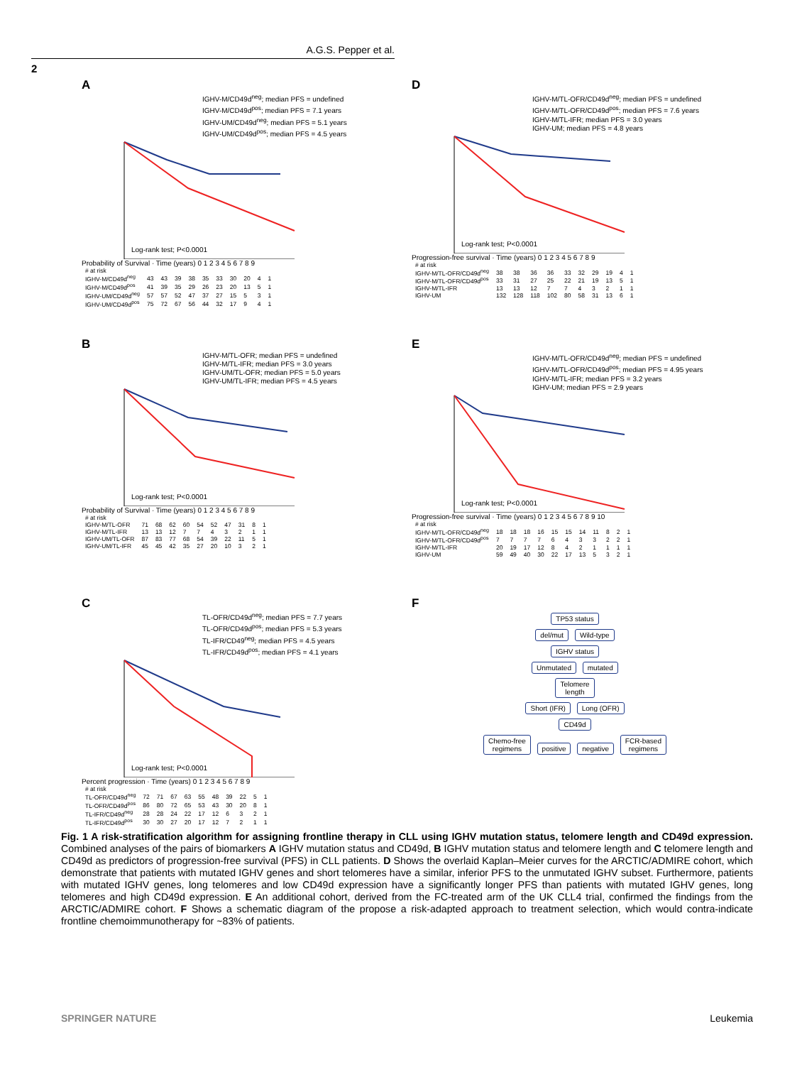A.G.S. Pepper et al.
2
A
IGHV-M/CD49d<sup>neg</sup>; median PFS = undefined
IGHV-M/CD49d<sup>pos</sup>; median PFS = 7.1 years
IGHV-UM/CD49d<sup>neg</sup>; median PFS = 5.1 years
IGHV-UM/CD49d<sup>pos</sup>; median PFS = 4.5 years
Log-rank test; P<0.0001
Probability of Survival · Time (years) 0 1 2 3 4 5 6 7 8 9
| # at risk | | | | | | | | | | |
| IGHV-M/CD49d<sup>neg</sup> | 43 | 43 | 39 | 38 | 35 | 33 | 30 | 20 | 4 | 1 |
| IGHV-M/CD49d<sup>pos</sup> | 41 | 39 | 35 | 29 | 26 | 23 | 20 | 13 | 5 | 1 |
| IGHV-UM/CD49d<sup>neg</sup> | 57 | 57 | 52 | 47 | 37 | 27 | 15 | 5 | 3 | 1 |
| IGHV-UM/CD49d<sup>pos</sup> | 75 | 72 | 67 | 56 | 44 | 32 | 17 | 9 | 4 | 1 |
D
IGHV-M/TL-OFR/CD49d<sup>neg</sup>; median PFS = undefined
IGHV-M/TL-OFR/CD49d<sup>pos</sup>; median PFS = 7.6 years
IGHV-M/TL-IFR; median PFS = 3.0 years
IGHV-UM; median PFS = 4.8 years
Log-rank test; P<0.0001
Progression-free survival · Time (years) 0 1 2 3 4 5 6 7 8 9
| # at risk | | | | | | | | | | |
| IGHV-M/TL-OFR/CD49d<sup>neg</sup> | 38 | 38 | 36 | 36 | 33 | 32 | 29 | 19 | 4 | 1 |
| IGHV-M/TL-OFR/CD49d<sup>pos</sup> | 33 | 31 | 27 | 25 | 22 | 21 | 19 | 13 | 5 | 1 |
| IGHV-M/TL-IFR | 13 | 13 | 12 | 7 | 7 | 4 | 3 | 2 | 1 | 1 |
| IGHV-UM | 132 | 128 | 118 | 102 | 80 | 58 | 31 | 13 | 6 | 1 |
B
IGHV-M/TL-OFR; median PFS = undefined
IGHV-M/TL-IFR; median PFS = 3.0 years
IGHV-UM/TL-OFR; median PFS = 5.0 years
IGHV-UM/TL-IFR; median PFS = 4.5 years
Log-rank test; P<0.0001
Probability of Survival · Time (years) 0 1 2 3 4 5 6 7 8 9
| # at risk | | | | | | | | | | |
| IGHV-M/TL-OFR | 71 | 68 | 62 | 60 | 54 | 52 | 47 | 31 | 8 | 1 |
| IGHV-M/TL-IFR | 13 | 13 | 12 | 7 | 7 | 4 | 3 | 2 | 1 | 1 |
| IGHV-UM/TL-OFR | 87 | 83 | 77 | 68 | 54 | 39 | 22 | 11 | 5 | 1 |
| IGHV-UM/TL-IFR | 45 | 45 | 42 | 35 | 27 | 20 | 10 | 3 | 2 | 1 |
E
IGHV-M/TL-OFR/CD49d<sup>neg</sup>; median PFS = undefined
IGHV-M/TL-OFR/CD49d<sup>pos</sup>; median PFS = 4.95 years
IGHV-M/TL-IFR; median PFS = 3.2 years
IGHV-UM; median PFS = 2.9 years
Log-rank test; P<0.0001
Progression-free survival · Time (years) 0 1 2 3 4 5 6 7 8 9 10
| # at risk | | | | | | | | | | | |
| IGHV-M/TL-OFR/CD49d<sup>neg</sup> | 18 | 18 | 18 | 16 | 15 | 15 | 14 | 11 | 8 | 2 | 1 |
| IGHV-M/TL-OFR/CD49d<sup>pos</sup> | 7 | 7 | 7 | 7 | 6 | 4 | 3 | 3 | 2 | 2 | 1 |
| IGHV-M/TL-IFR | 20 | 19 | 17 | 12 | 8 | 4 | 2 | 1 | 1 | 1 | 1 |
| IGHV-UM | 59 | 49 | 40 | 30 | 22 | 17 | 13 | 5 | 3 | 2 | 1 |
C
TL-OFR/CD49d<sup>neg</sup>; median PFS = 7.7 years
TL-OFR/CD49d<sup>pos</sup>; median PFS = 5.3 years
TL-IFR/CD49<sup>neg</sup>; median PFS = 4.5 years
TL-IFR/CD49d<sup>pos</sup>; median PFS = 4.1 years
Log-rank test; P<0.0001
Percent progression · Time (years) 0 1 2 3 4 5 6 7 8 9
| # at risk | | | | | | | | | | |
| TL-OFR/CD49d<sup>neg</sup> | 72 | 71 | 67 | 63 | 55 | 48 | 39 | 22 | 5 | 1 |
| TL-OFR/CD49d<sup>pos</sup> | 86 | 80 | 72 | 65 | 53 | 43 | 30 | 20 | 8 | 1 |
| TL-IFR/CD49d<sup>neg</sup> | 28 | 28 | 24 | 22 | 17 | 12 | 6 | 3 | 2 | 1 |
| TL-IFR/CD49d<sup>pos</sup> | 30 | 30 | 27 | 20 | 17 | 12 | 7 | 2 | 1 | 1 |
F
TP53 status
del/mut Wild-type
IGHV status
Unmutated mutated
Telomere
length
Short (IFR) Long (OFR)
CD49d
Chemo-free
regimens positive negative FCR-based
regimens
Fig. 1 A risk-stratification algorithm for assigning frontline therapy in CLL using IGHV mutation status, telomere length and CD49d expression. Combined analyses of the pairs of biomarkers A IGHV mutation status and CD49d, B IGHV mutation status and telomere length and C telomere length and CD49d as predictors of progression-free survival (PFS) in CLL patients. D Shows the overlaid Kaplan–Meier curves for the ARCTIC/ADMIRE cohort, which demonstrate that patients with mutated IGHV genes and short telomeres have a similar, inferior PFS to the unmutated IGHV subset. Furthermore, patients with mutated IGHV genes, long telomeres and low CD49d expression have a significantly longer PFS than patients with mutated IGHV genes, long telomeres and high CD49d expression. E An additional cohort, derived from the FC-treated arm of the UK CLL4 trial, confirmed the findings from the ARCTIC/ADMIRE cohort. F Shows a schematic diagram of the propose a risk-adapted approach to treatment selection, which would contra-indicate frontline chemoimmunotherapy for ~83% of patients.
SPRINGER NATURE Leukemia